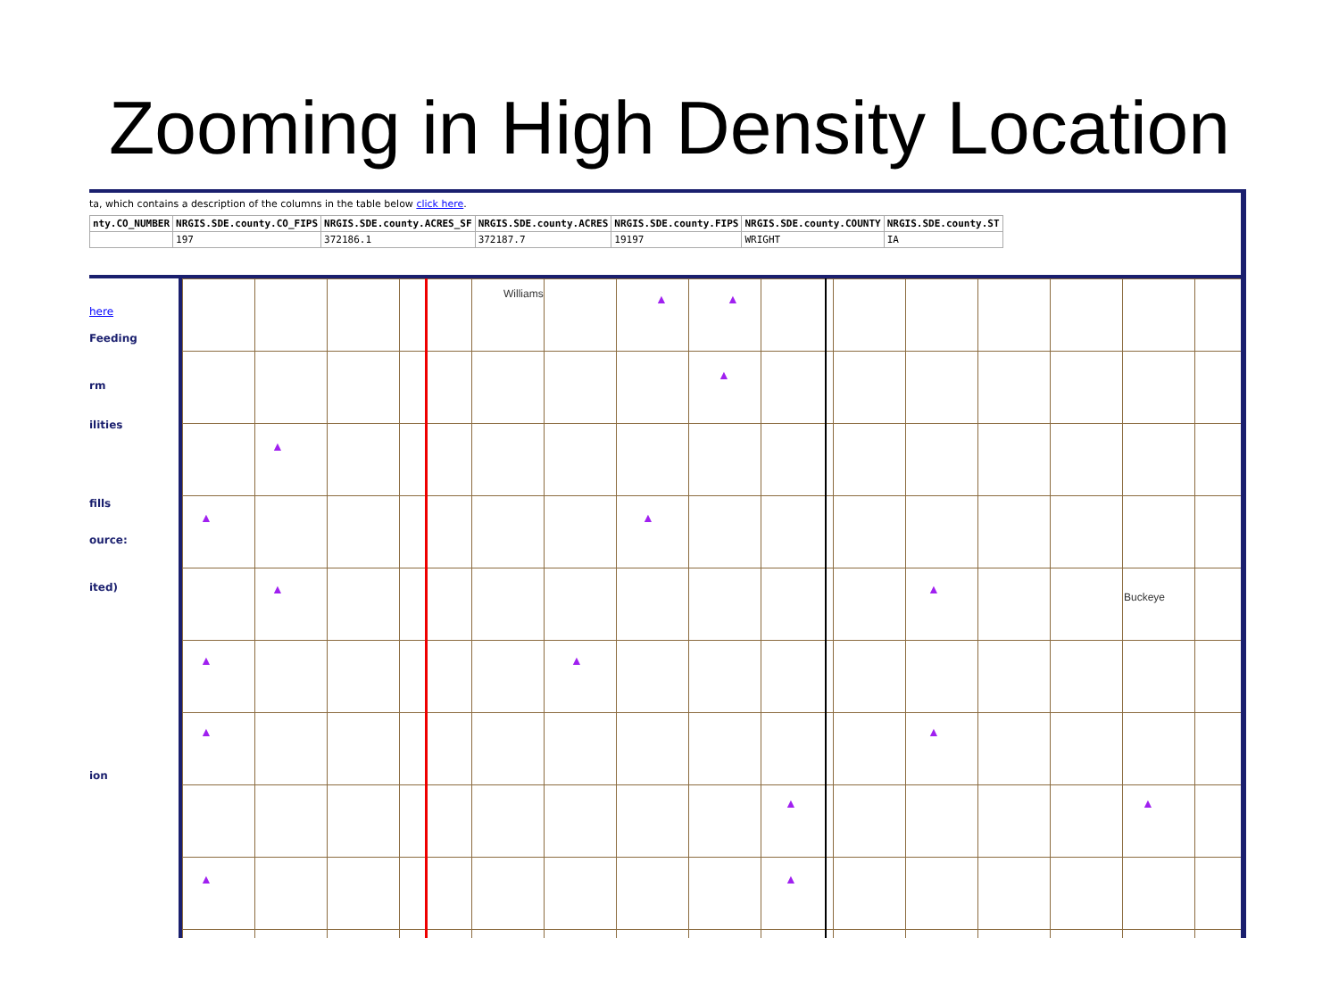Zooming in High Density Location
ta, which contains a description of the columns in the table below click here.
| nty.CO_NUMBER | NRGIS.SDE.county.CO_FIPS | NRGIS.SDE.county.ACRES_SF | NRGIS.SDE.county.ACRES | NRGIS.SDE.county.FIPS | NRGIS.SDE.county.COUNTY | NRGIS.SDE.county.ST |
| --- | --- | --- | --- | --- | --- | --- |
| | 197 | 372186.1 | 372187.7 | 19197 | WRIGHT | IA |
here
Feeding
rm
ilities
fills
ource:
ited)
ion
Williams
Buckeye
▲ ▲
▲
▲
▲ ▲
▲ ▲
▲ ▲
▲ ▲
▲ ▲
▲ ▲